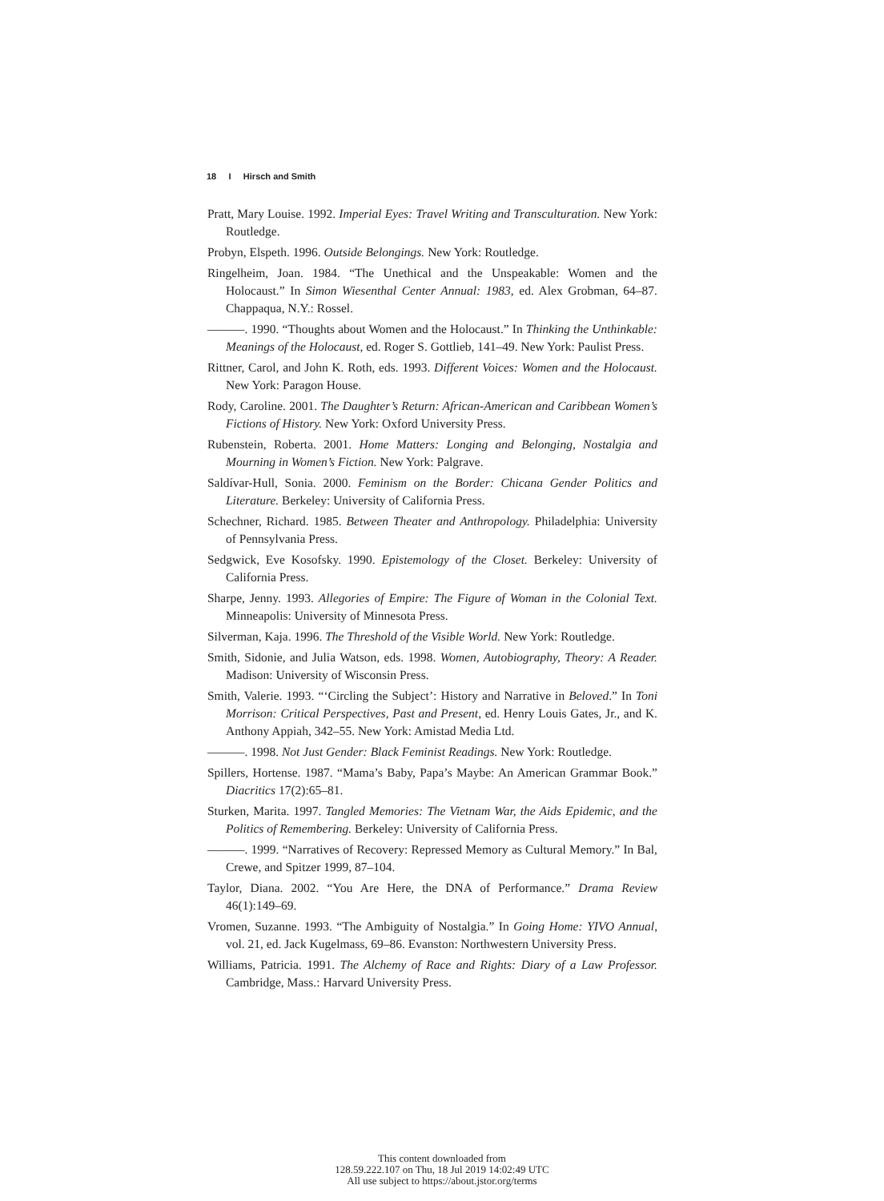18 I Hirsch and Smith
Pratt, Mary Louise. 1992. Imperial Eyes: Travel Writing and Transculturation. New York: Routledge.
Probyn, Elspeth. 1996. Outside Belongings. New York: Routledge.
Ringelheim, Joan. 1984. “The Unethical and the Unspeakable: Women and the Holocaust.” In Simon Wiesenthal Center Annual: 1983, ed. Alex Grobman, 64–87. Chappaqua, N.Y.: Rossel.
———. 1990. “Thoughts about Women and the Holocaust.” In Thinking the Unthinkable: Meanings of the Holocaust, ed. Roger S. Gottlieb, 141–49. New York: Paulist Press.
Rittner, Carol, and John K. Roth, eds. 1993. Different Voices: Women and the Holocaust. New York: Paragon House.
Rody, Caroline. 2001. The Daughter’s Return: African-American and Caribbean Women’s Fictions of History. New York: Oxford University Press.
Rubenstein, Roberta. 2001. Home Matters: Longing and Belonging, Nostalgia and Mourning in Women’s Fiction. New York: Palgrave.
Saldívar-Hull, Sonia. 2000. Feminism on the Border: Chicana Gender Politics and Literature. Berkeley: University of California Press.
Schechner, Richard. 1985. Between Theater and Anthropology. Philadelphia: University of Pennsylvania Press.
Sedgwick, Eve Kosofsky. 1990. Epistemology of the Closet. Berkeley: University of California Press.
Sharpe, Jenny. 1993. Allegories of Empire: The Figure of Woman in the Colonial Text. Minneapolis: University of Minnesota Press.
Silverman, Kaja. 1996. The Threshold of the Visible World. New York: Routledge.
Smith, Sidonie, and Julia Watson, eds. 1998. Women, Autobiography, Theory: A Reader. Madison: University of Wisconsin Press.
Smith, Valerie. 1993. “‘Circling the Subject’: History and Narrative in Beloved.” In Toni Morrison: Critical Perspectives, Past and Present, ed. Henry Louis Gates, Jr., and K. Anthony Appiah, 342–55. New York: Amistad Media Ltd.
———. 1998. Not Just Gender: Black Feminist Readings. New York: Routledge.
Spillers, Hortense. 1987. “Mama’s Baby, Papa’s Maybe: An American Grammar Book.” Diacritics 17(2):65–81.
Sturken, Marita. 1997. Tangled Memories: The Vietnam War, the Aids Epidemic, and the Politics of Remembering. Berkeley: University of California Press.
———. 1999. “Narratives of Recovery: Repressed Memory as Cultural Memory.” In Bal, Crewe, and Spitzer 1999, 87–104.
Taylor, Diana. 2002. “You Are Here, the DNA of Performance.” Drama Review 46(1):149–69.
Vromen, Suzanne. 1993. “The Ambiguity of Nostalgia.” In Going Home: YIVO Annual, vol. 21, ed. Jack Kugelmass, 69–86. Evanston: Northwestern University Press.
Williams, Patricia. 1991. The Alchemy of Race and Rights: Diary of a Law Professor. Cambridge, Mass.: Harvard University Press.
This content downloaded from
128.59.222.107 on Thu, 18 Jul 2019 14:02:49 UTC
All use subject to https://about.jstor.org/terms